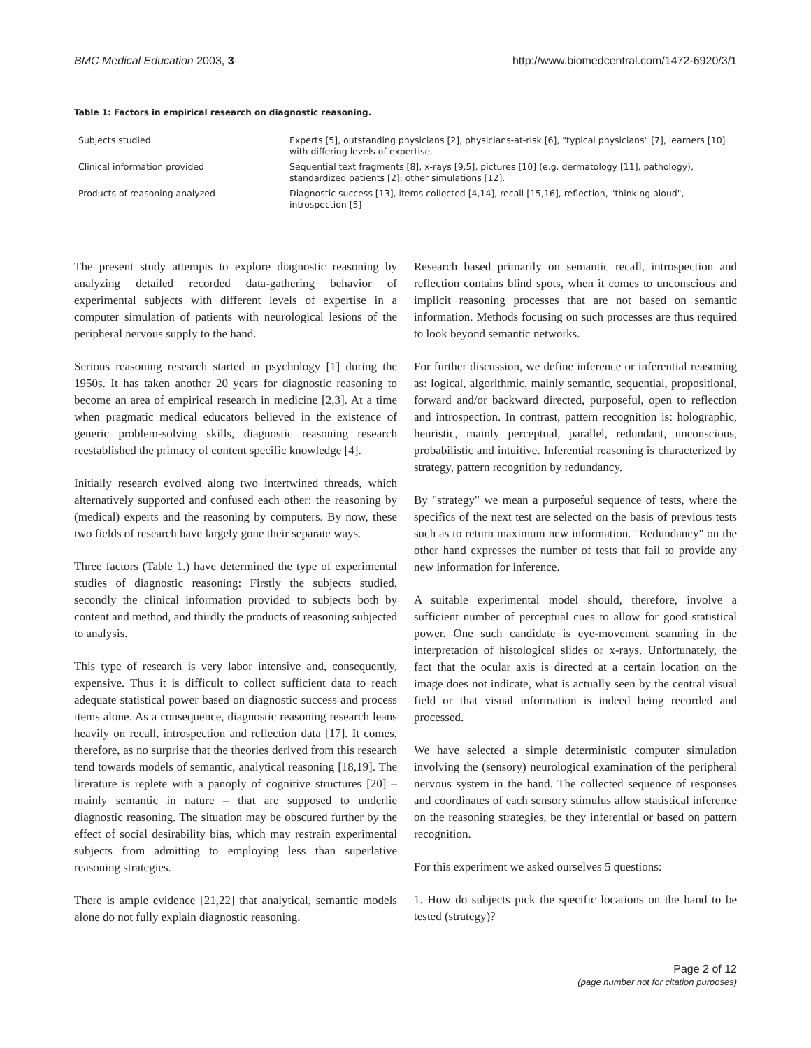BMC Medical Education 2003, 3 http://www.biomedcentral.com/1472-6920/3/1
Table 1: Factors in empirical research on diagnostic reasoning.
| Subjects studied | Experts [5], outstanding physicians [2], physicians-at-risk [6], "typical physicians" [7], learners [10] with differing levels of expertise. |
| Clinical information provided | Sequential text fragments [8], x-rays [9,5], pictures [10] (e.g. dermatology [11], pathology), standardized patients [2], other simulations [12]. |
| Products of reasoning analyzed | Diagnostic success [13], items collected [4,14], recall [15,16], reflection, "thinking aloud", introspection [5] |
The present study attempts to explore diagnostic reasoning by analyzing detailed recorded data-gathering behavior of experimental subjects with different levels of expertise in a computer simulation of patients with neurological lesions of the peripheral nervous supply to the hand.
Serious reasoning research started in psychology [1] during the 1950s. It has taken another 20 years for diagnostic reasoning to become an area of empirical research in medicine [2,3]. At a time when pragmatic medical educators believed in the existence of generic problem-solving skills, diagnostic reasoning research reestablished the primacy of content specific knowledge [4].
Initially research evolved along two intertwined threads, which alternatively supported and confused each other: the reasoning by (medical) experts and the reasoning by computers. By now, these two fields of research have largely gone their separate ways.
Three factors (Table 1.) have determined the type of experimental studies of diagnostic reasoning: Firstly the subjects studied, secondly the clinical information provided to subjects both by content and method, and thirdly the products of reasoning subjected to analysis.
This type of research is very labor intensive and, consequently, expensive. Thus it is difficult to collect sufficient data to reach adequate statistical power based on diagnostic success and process items alone. As a consequence, diagnostic reasoning research leans heavily on recall, introspection and reflection data [17]. It comes, therefore, as no surprise that the theories derived from this research tend towards models of semantic, analytical reasoning [18,19]. The literature is replete with a panoply of cognitive structures [20] – mainly semantic in nature – that are supposed to underlie diagnostic reasoning. The situation may be obscured further by the effect of social desirability bias, which may restrain experimental subjects from admitting to employing less than superlative reasoning strategies.
There is ample evidence [21,22] that analytical, semantic models alone do not fully explain diagnostic reasoning.
Research based primarily on semantic recall, introspection and reflection contains blind spots, when it comes to unconscious and implicit reasoning processes that are not based on semantic information. Methods focusing on such processes are thus required to look beyond semantic networks.
For further discussion, we define inference or inferential reasoning as: logical, algorithmic, mainly semantic, sequential, propositional, forward and/or backward directed, purposeful, open to reflection and introspection. In contrast, pattern recognition is: holographic, heuristic, mainly perceptual, parallel, redundant, unconscious, probabilistic and intuitive. Inferential reasoning is characterized by strategy, pattern recognition by redundancy.
By "strategy" we mean a purposeful sequence of tests, where the specifics of the next test are selected on the basis of previous tests such as to return maximum new information. "Redundancy" on the other hand expresses the number of tests that fail to provide any new information for inference.
A suitable experimental model should, therefore, involve a sufficient number of perceptual cues to allow for good statistical power. One such candidate is eye-movement scanning in the interpretation of histological slides or x-rays. Unfortunately, the fact that the ocular axis is directed at a certain location on the image does not indicate, what is actually seen by the central visual field or that visual information is indeed being recorded and processed.
We have selected a simple deterministic computer simulation involving the (sensory) neurological examination of the peripheral nervous system in the hand. The collected sequence of responses and coordinates of each sensory stimulus allow statistical inference on the reasoning strategies, be they inferential or based on pattern recognition.
For this experiment we asked ourselves 5 questions:
1. How do subjects pick the specific locations on the hand to be tested (strategy)?
Page 2 of 12
(page number not for citation purposes)